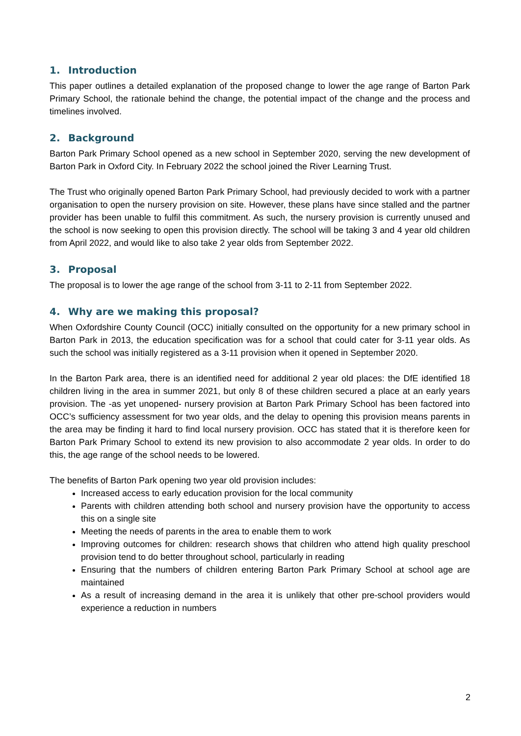1. Introduction
This paper outlines a detailed explanation of the proposed change to lower the age range of Barton Park Primary School, the rationale behind the change, the potential impact of the change and the process and timelines involved.
2. Background
Barton Park Primary School opened as a new school in September 2020, serving the new development of Barton Park in Oxford City. In February 2022 the school joined the River Learning Trust.
The Trust who originally opened Barton Park Primary School, had previously decided to work with a partner organisation to open the nursery provision on site. However, these plans have since stalled and the partner provider has been unable to fulfil this commitment. As such, the nursery provision is currently unused and the school is now seeking to open this provision directly. The school will be taking 3 and 4 year old children from April 2022, and would like to also take 2 year olds from September 2022.
3. Proposal
The proposal is to lower the age range of the school from 3-11 to 2-11 from September 2022.
4. Why are we making this proposal?
When Oxfordshire County Council (OCC) initially consulted on the opportunity for a new primary school in Barton Park in 2013, the education specification was for a school that could cater for 3-11 year olds. As such the school was initially registered as a 3-11 provision when it opened in September 2020.
In the Barton Park area, there is an identified need for additional 2 year old places: the DfE identified 18 children living in the area in summer 2021, but only 8 of these children secured a place at an early years provision. The -as yet unopened- nursery provision at Barton Park Primary School has been factored into OCC’s sufficiency assessment for two year olds, and the delay to opening this provision means parents in the area may be finding it hard to find local nursery provision. OCC has stated that it is therefore keen for Barton Park Primary School to extend its new provision to also accommodate 2 year olds. In order to do this, the age range of the school needs to be lowered.
The benefits of Barton Park opening two year old provision includes:
Increased access to early education provision for the local community
Parents with children attending both school and nursery provision have the opportunity to access this on a single site
Meeting the needs of parents in the area to enable them to work
Improving outcomes for children: research shows that children who attend high quality preschool provision tend to do better throughout school, particularly in reading
Ensuring that the numbers of children entering Barton Park Primary School at school age are maintained
As a result of increasing demand in the area it is unlikely that other pre-school providers would experience a reduction in numbers
2